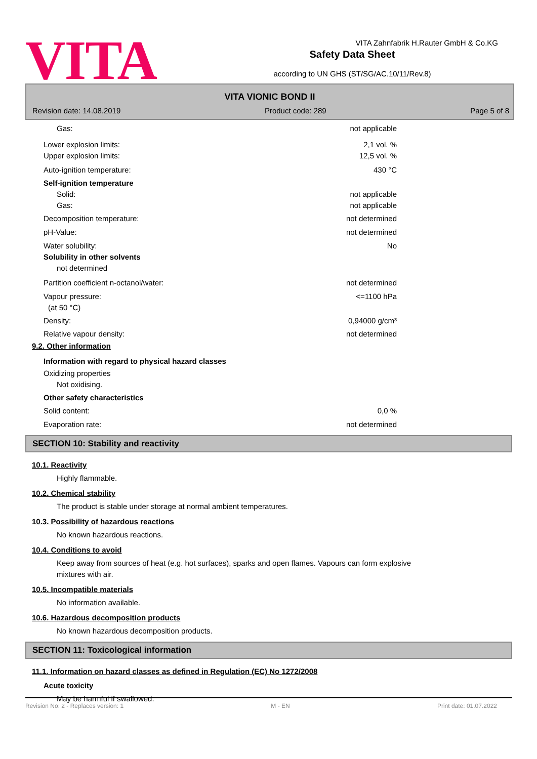VITA
VITA Zahnfabrik H.Rauter GmbH & Co.KG
Safety Data Sheet
according to UN GHS (ST/SG/AC.10/11/Rev.8)
VITA VIONIC BOND II
Revision date: 14.08.2019 Product code: 289 Page 5 of 8
Gas: not applicable
Lower explosion limits: 2,1 vol. %
Upper explosion limits: 12,5 vol. %
Auto-ignition temperature: 430 °C
Self-ignition temperature
Solid: not applicable
Gas: not applicable
Decomposition temperature: not determined
pH-Value: not determined
Water solubility: No
Solubility in other solvents
not determined
Partition coefficient n-octanol/water: not determined
Vapour pressure: <=1100 hPa
(at 50 °C)
Density: 0,94000 g/cm³
Relative vapour density: not determined
9.2. Other information
Information with regard to physical hazard classes
Oxidizing properties
Not oxidising.
Other safety characteristics
Solid content: 0,0 %
Evaporation rate: not determined
SECTION 10: Stability and reactivity
10.1. Reactivity
Highly flammable.
10.2. Chemical stability
The product is stable under storage at normal ambient temperatures.
10.3. Possibility of hazardous reactions
No known hazardous reactions.
10.4. Conditions to avoid
Keep away from sources of heat (e.g. hot surfaces), sparks and open flames. Vapours can form explosive mixtures with air.
10.5. Incompatible materials
No information available.
10.6. Hazardous decomposition products
No known hazardous decomposition products.
SECTION 11: Toxicological information
11.1. Information on hazard classes as defined in Regulation (EC) No 1272/2008
Acute toxicity
May be harmful if swallowed.
Revision No: 2 - Replaces version: 1 M - EN Print date: 01.07.2022